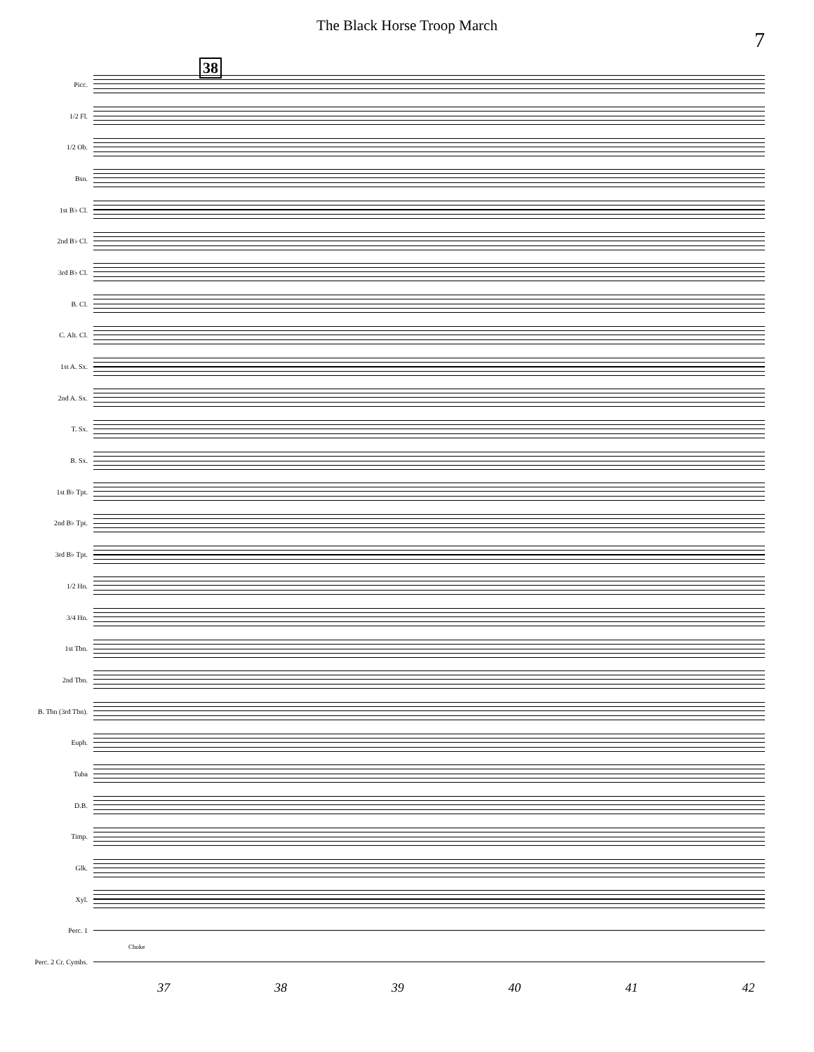The Black Horse Troop March
7
38
Picc.
1/2 Fl.
1/2 Ob.
Bsn.
1st B♭ Cl.
2nd B♭ Cl.
3rd B♭ Cl.
B. Cl.
C. Alt. Cl.
1st A. Sx.
2nd A. Sx.
T. Sx.
B. Sx.
1st B♭ Tpt.
2nd B♭ Tpt.
3rd B♭ Tpt.
1/2 Hn.
3/4 Hn.
1st Tbn.
2nd Tbn.
B. Tbn (3rd Tbn).
Euph.
Tuba
D.B.
Timp.
Glk.
Xyl.
Perc. 1
Perc. 2 Cr. Cymbs.
Choke
37 38 39 40 41 42